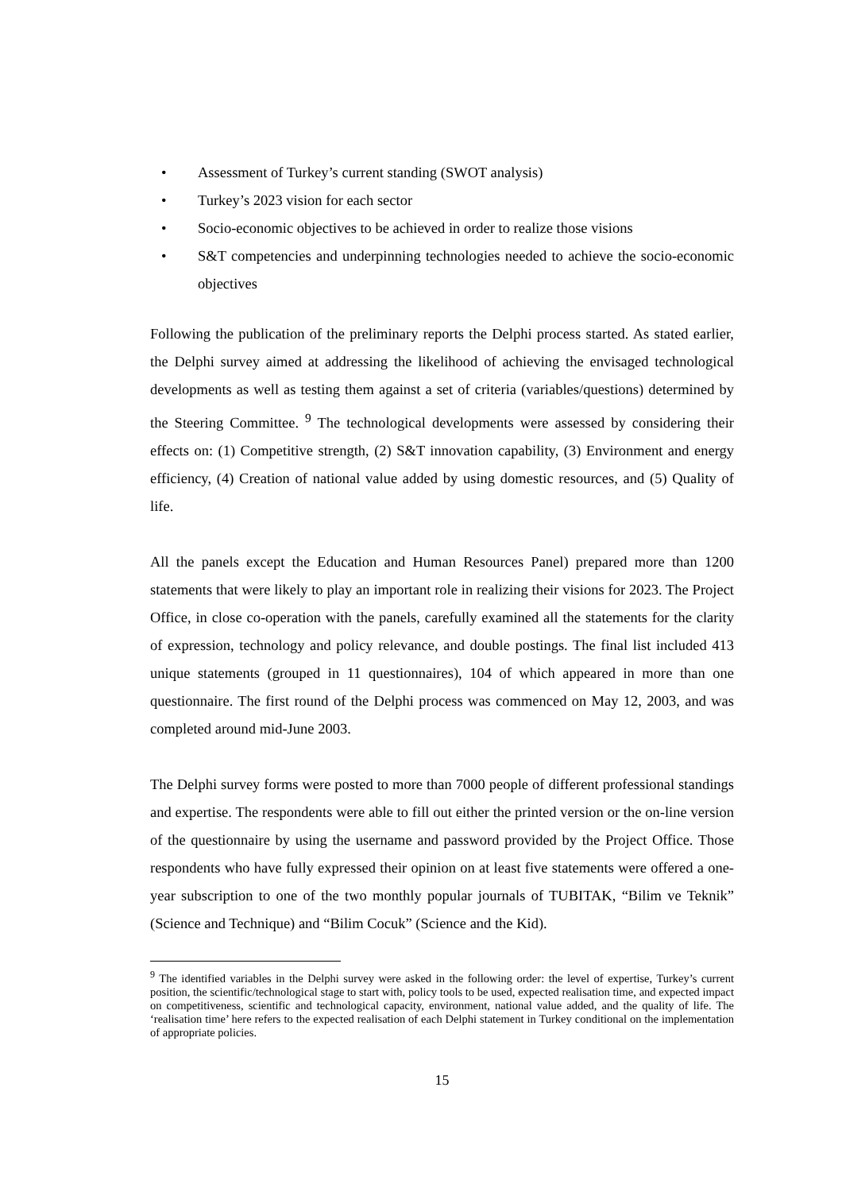• Assessment of Turkey’s current standing (SWOT analysis)
• Turkey’s 2023 vision for each sector
• Socio-economic objectives to be achieved in order to realize those visions
• S&T competencies and underpinning technologies needed to achieve the socio-economic objectives
Following the publication of the preliminary reports the Delphi process started. As stated earlier, the Delphi survey aimed at addressing the likelihood of achieving the envisaged technological developments as well as testing them against a set of criteria (variables/questions) determined by the Steering Committee. <sup>9</sup> The technological developments were assessed by considering their effects on: (1) Competitive strength, (2) S&T innovation capability, (3) Environment and energy efficiency, (4) Creation of national value added by using domestic resources, and (5) Quality of life.
All the panels except the Education and Human Resources Panel) prepared more than 1200 statements that were likely to play an important role in realizing their visions for 2023. The Project Office, in close co-operation with the panels, carefully examined all the statements for the clarity of expression, technology and policy relevance, and double postings. The final list included 413 unique statements (grouped in 11 questionnaires), 104 of which appeared in more than one questionnaire. The first round of the Delphi process was commenced on May 12, 2003, and was completed around mid-June 2003.
The Delphi survey forms were posted to more than 7000 people of different professional standings and expertise. The respondents were able to fill out either the printed version or the on-line version of the questionnaire by using the username and password provided by the Project Office. Those respondents who have fully expressed their opinion on at least five statements were offered a one-year subscription to one of the two monthly popular journals of TUBITAK, “Bilim ve Teknik” (Science and Technique) and “Bilim Cocuk” (Science and the Kid).
<sup>9</sup> The identified variables in the Delphi survey were asked in the following order: the level of expertise, Turkey’s current position, the scientific/technological stage to start with, policy tools to be used, expected realisation time, and expected impact on competitiveness, scientific and technological capacity, environment, national value added, and the quality of life. The ‘realisation time’ here refers to the expected realisation of each Delphi statement in Turkey conditional on the implementation of appropriate policies.
15